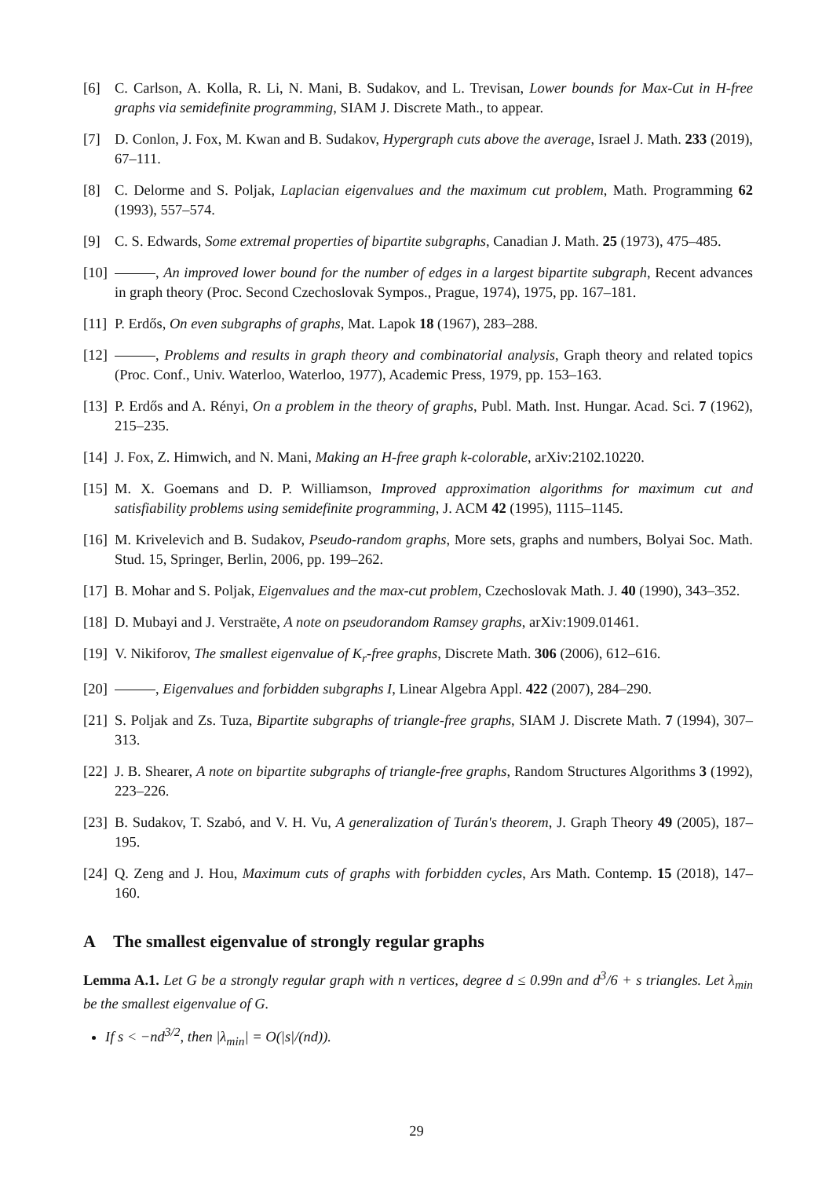[6] C. Carlson, A. Kolla, R. Li, N. Mani, B. Sudakov, and L. Trevisan, Lower bounds for Max-Cut in H-free graphs via semidefinite programming, SIAM J. Discrete Math., to appear.
[7] D. Conlon, J. Fox, M. Kwan and B. Sudakov, Hypergraph cuts above the average, Israel J. Math. 233 (2019), 67–111.
[8] C. Delorme and S. Poljak, Laplacian eigenvalues and the maximum cut problem, Math. Programming 62 (1993), 557–574.
[9] C. S. Edwards, Some extremal properties of bipartite subgraphs, Canadian J. Math. 25 (1973), 475–485.
[10]
, An improved lower bound for the number of edges in a largest bipartite subgraph, Recent advances in graph theory (Proc. Second Czechoslovak Sympos., Prague, 1974), 1975, pp. 167–181.
[11]
P. Erdős, On even subgraphs of graphs, Mat. Lapok 18 (1967), 283–288.
[12]
, Problems and results in graph theory and combinatorial analysis, Graph theory and related topics (Proc. Conf., Univ. Waterloo, Waterloo, 1977), Academic Press, 1979, pp. 153–163.
[13]
P. Erdős and A. Rényi, On a problem in the theory of graphs, Publ. Math. Inst. Hungar. Acad. Sci. 7 (1962), 215–235.
[14]
J. Fox, Z. Himwich, and N. Mani, Making an H-free graph k-colorable, arXiv:2102.10220.
[15]
M. X. Goemans and D. P. Williamson, Improved approximation algorithms for maximum cut and satisfiability problems using semidefinite programming, J. ACM 42 (1995), 1115–1145.
[16]
M. Krivelevich and B. Sudakov, Pseudo-random graphs, More sets, graphs and numbers, Bolyai Soc. Math. Stud. 15, Springer, Berlin, 2006, pp. 199–262.
[17]
B. Mohar and S. Poljak, Eigenvalues and the max-cut problem, Czechoslovak Math. J. 40 (1990), 343–352.
[18]
D. Mubayi and J. Verstraëte, A note on pseudorandom Ramsey graphs, arXiv:1909.01461.
[19]
V. Nikiforov, The smallest eigenvalue of K<sub>r</sub>-free graphs, Discrete Math. 306 (2006), 612–616.
[20]
, Eigenvalues and forbidden subgraphs I, Linear Algebra Appl. 422 (2007), 284–290.
[21]
S. Poljak and Zs. Tuza, Bipartite subgraphs of triangle-free graphs, SIAM J. Discrete Math. 7 (1994), 307–313.
[22]
J. B. Shearer, A note on bipartite subgraphs of triangle-free graphs, Random Structures Algorithms 3 (1992), 223–226.
[23]
B. Sudakov, T. Szabó, and V. H. Vu, A generalization of Turán's theorem, J. Graph Theory 49 (2005), 187–195.
[24]
Q. Zeng and J. Hou, Maximum cuts of graphs with forbidden cycles, Ars Math. Contemp. 15 (2018), 147–160.
A The smallest eigenvalue of strongly regular graphs
Lemma A.1. Let G be a strongly regular graph with n vertices, degree d ≤ 0.99n and d<sup>3</sup>/6 + s triangles. Let λ<sub>min</sub> be the smallest eigenvalue of G.
If s < −nd<sup>3/2</sup>, then |λ<sub>min</sub>| = O(|s|/(nd)).
29